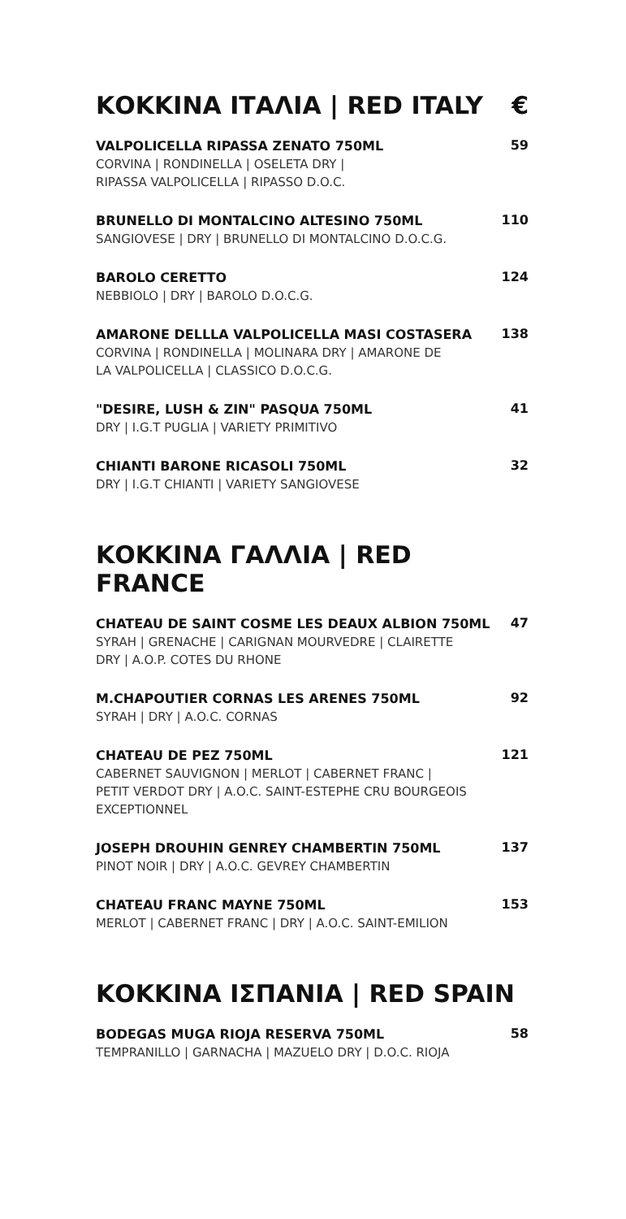ΚΟΚΚΙΝΑ ΙΤΑΛΙΑ | RED ITALY €
VALPOLICELLA RIPASSA ZENATO 750ML
CORVINA | RONDINELLA | OSELETA DRY |
RIPASSA VALPOLICELLA | RIPASSO D.O.C.
59
BRUNELLO DI MONTALCINO ALTESINO 750ML
SANGIOVESE | DRY | BRUNELLO DI MONTALCINO D.O.C.G.
110
BAROLO CERETTO
NEBBIOLO | DRY | BAROLO D.O.C.G.
124
AMARONE DELLLA VALPOLICELLA MASI COSTASERA
CORVINA | RONDINELLA | MOLINARA DRY | AMARONE DE
LA VALPOLICELLA | CLASSICO D.O.C.G.
138
"DESIRE, LUSH & ZIN" PASQUA 750ML
DRY | I.G.T PUGLIA | VARIETY PRIMITIVO
41
CHIANTI BARONE RICASOLI 750ML
DRY | I.G.T CHIANTI | VARIETY SANGIOVESE
32
ΚΟΚΚΙΝΑ ΓΑΛΛΙΑ | RED FRANCE
CHATEAU DE SAINT COSME LES DEAUX ALBION 750ML
SYRAH | GRENACHE | CARIGNAN MOURVEDRE | CLAIRETTE
DRY | A.O.P. COTES DU RHONE
47
M.CHAPOUTIER CORNAS LES ARENES 750ML
SYRAH | DRY | A.O.C. CORNAS
92
CHATEAU DE PEZ 750ML
CABERNET SAUVIGNON | MERLOT | CABERNET FRANC |
PETIT VERDOT DRY | A.O.C. SAINT-ESTEPHE CRU BOURGEOIS
EXCEPTIONNEL
121
JOSEPH DROUHIN GENREY CHAMBERTIN 750ML
PINOT NOIR | DRY | A.O.C. GEVREY CHAMBERTIN
137
CHATEAU FRANC MAYNE 750ML
MERLOT | CABERNET FRANC | DRY | A.O.C. SAINT-EMILION
153
ΚΟΚΚΙΝΑ ΙΣΠΑΝΙΑ | RED SPAIN
BODEGAS MUGA RIOJA RESERVA 750ML
TEMPRANILLO | GARNACHA | MAZUELO DRY | D.O.C. RIOJA
58